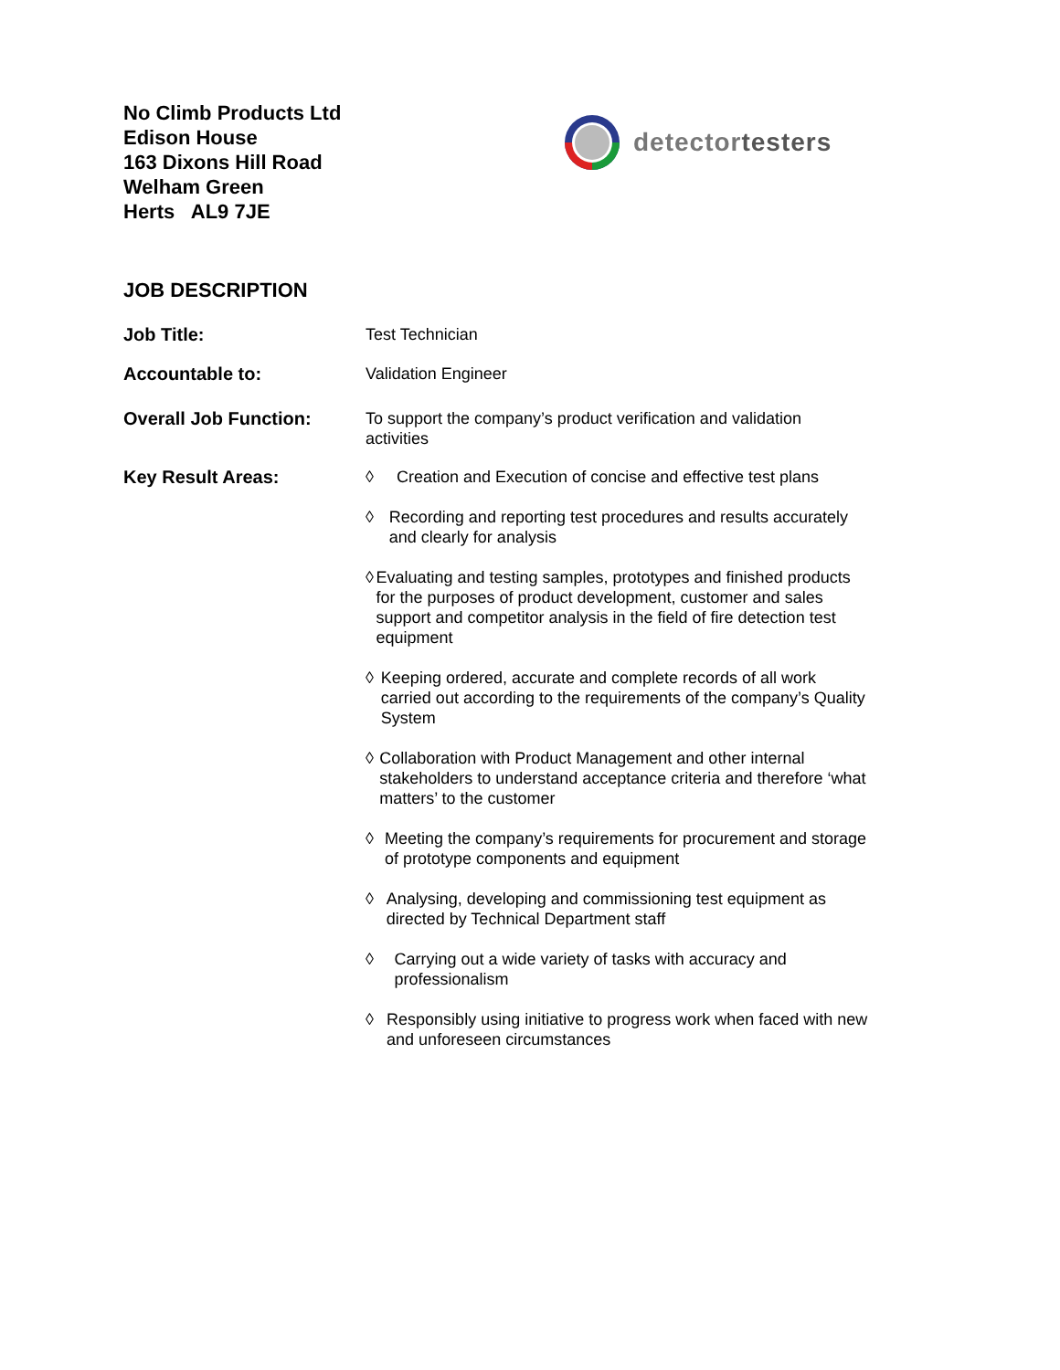No Climb Products Ltd
Edison House
163 Dixons Hill Road
Welham Green
Herts AL9 7JE
detectortesters
JOB DESCRIPTION
Job Title:
Test Technician
Accountable to:
Validation Engineer
Overall Job Function:
To support the company’s product verification and validation activities
Key Result Areas:
◊ Creation and Execution of concise and effective test plans
◊ Recording and reporting test procedures and results accurately and clearly for analysis
◊ Evaluating and testing samples, prototypes and finished products for the purposes of product development, customer and sales support and competitor analysis in the field of fire detection test equipment
◊ Keeping ordered, accurate and complete records of all work carried out according to the requirements of the company’s Quality System
◊ Collaboration with Product Management and other internal stakeholders to understand acceptance criteria and therefore ‘what matters’ to the customer
◊ Meeting the company’s requirements for procurement and storage of prototype components and equipment
◊ Analysing, developing and commissioning test equipment as directed by Technical Department staff
◊ Carrying out a wide variety of tasks with accuracy and professionalism
◊ Responsibly using initiative to progress work when faced with new and unforeseen circumstances